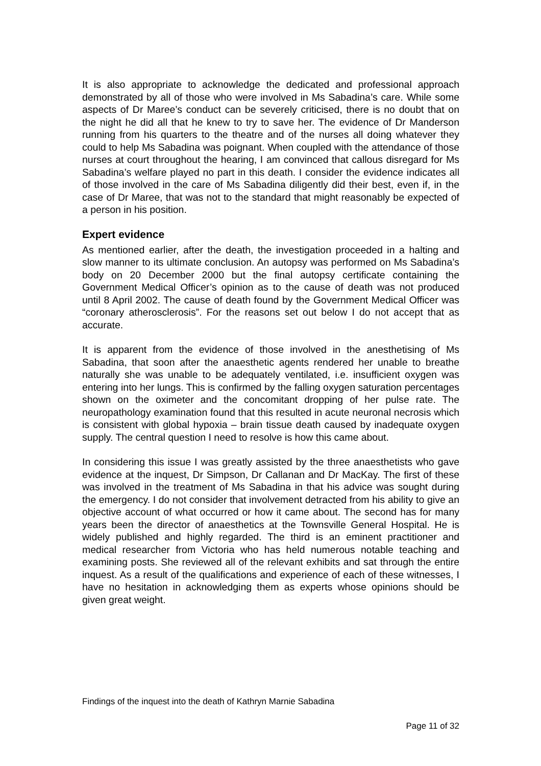It is also appropriate to acknowledge the dedicated and professional approach demonstrated by all of those who were involved in Ms Sabadina’s care. While some aspects of Dr Maree’s conduct can be severely criticised, there is no doubt that on the night he did all that he knew to try to save her. The evidence of Dr Manderson running from his quarters to the theatre and of the nurses all doing whatever they could to help Ms Sabadina was poignant. When coupled with the attendance of those nurses at court throughout the hearing, I am convinced that callous disregard for Ms Sabadina’s welfare played no part in this death. I consider the evidence indicates all of those involved in the care of Ms Sabadina diligently did their best, even if, in the case of Dr Maree, that was not to the standard that might reasonably be expected of a person in his position.
Expert evidence
As mentioned earlier, after the death, the investigation proceeded in a halting and slow manner to its ultimate conclusion. An autopsy was performed on Ms Sabadina’s body on 20 December 2000 but the final autopsy certificate containing the Government Medical Officer’s opinion as to the cause of death was not produced until 8 April 2002. The cause of death found by the Government Medical Officer was “coronary atherosclerosis”. For the reasons set out below I do not accept that as accurate.
It is apparent from the evidence of those involved in the anesthetising of Ms Sabadina, that soon after the anaesthetic agents rendered her unable to breathe naturally she was unable to be adequately ventilated, i.e. insufficient oxygen was entering into her lungs. This is confirmed by the falling oxygen saturation percentages shown on the oximeter and the concomitant dropping of her pulse rate. The neuropathology examination found that this resulted in acute neuronal necrosis which is consistent with global hypoxia – brain tissue death caused by inadequate oxygen supply. The central question I need to resolve is how this came about.
In considering this issue I was greatly assisted by the three anaesthetists who gave evidence at the inquest, Dr Simpson, Dr Callanan and Dr MacKay. The first of these was involved in the treatment of Ms Sabadina in that his advice was sought during the emergency. I do not consider that involvement detracted from his ability to give an objective account of what occurred or how it came about. The second has for many years been the director of anaesthetics at the Townsville General Hospital. He is widely published and highly regarded. The third is an eminent practitioner and medical researcher from Victoria who has held numerous notable teaching and examining posts. She reviewed all of the relevant exhibits and sat through the entire inquest. As a result of the qualifications and experience of each of these witnesses, I have no hesitation in acknowledging them as experts whose opinions should be given great weight.
Findings of the inquest into the death of Kathryn Marnie Sabadina
Page 11 of 32